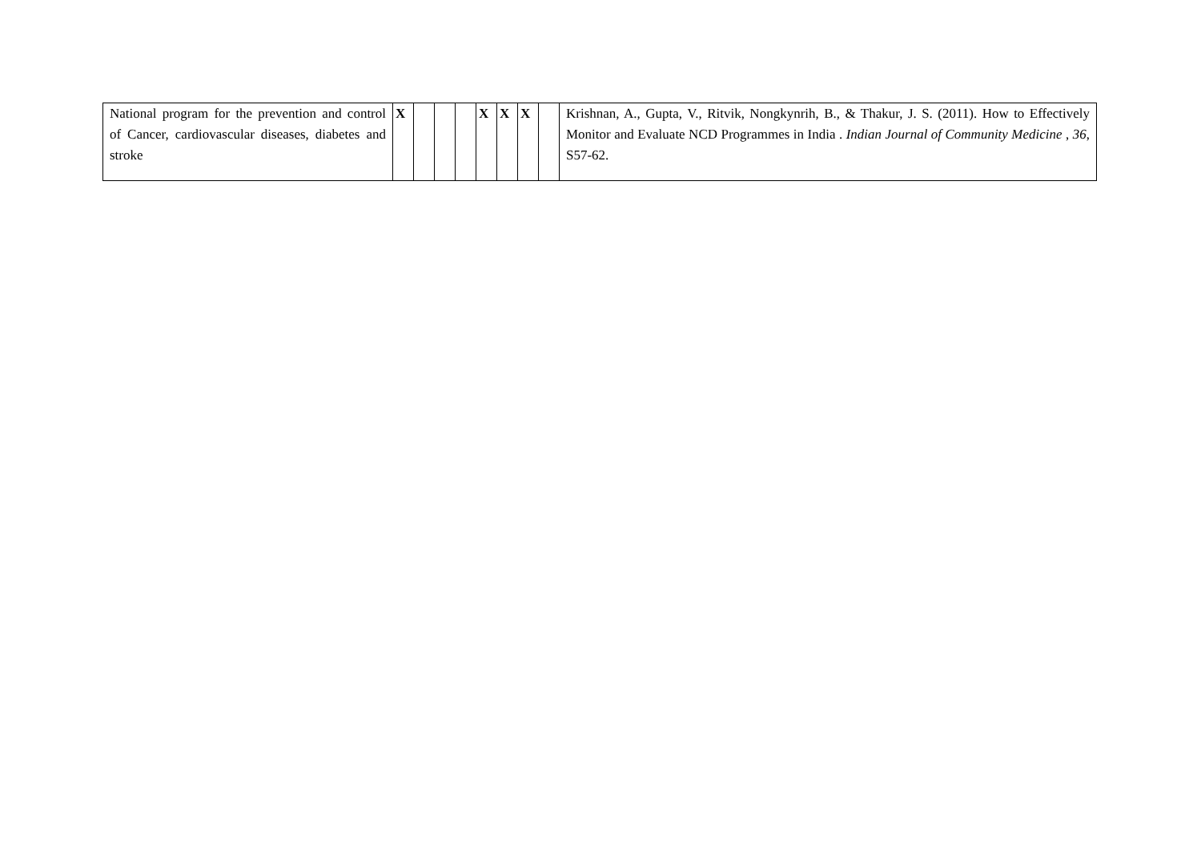| National program for the prevention and control of Cancer, cardiovascular diseases, diabetes and stroke | X | | | | X | X | X | | Krishnan, A., Gupta, V., Ritvik, Nongkynrih, B., & Thakur, J. S. (2011). How to Effectively Monitor and Evaluate NCD Programmes in India . Indian Journal of Community Medicine , 36 , S57-62. |